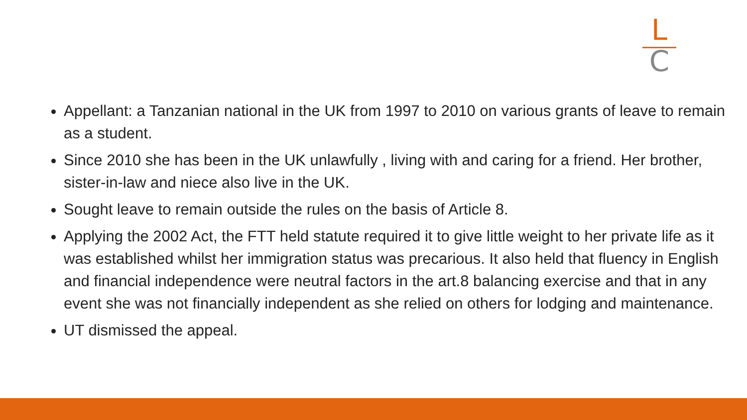L
C
Appellant: a Tanzanian national in the UK from 1997 to 2010 on various grants of leave to remain as a student.
Since 2010 she has been in the UK unlawfully , living with and caring for a friend. Her brother, sister-in-law and niece also live in the UK.
Sought leave to remain outside the rules on the basis of Article 8.
Applying the 2002 Act, the FTT held statute required it to give little weight to her private life as it was established whilst her immigration status was precarious. It also held that fluency in English and financial independence were neutral factors in the art.8 balancing exercise and that in any event she was not financially independent as she relied on others for lodging and maintenance.
UT dismissed the appeal.